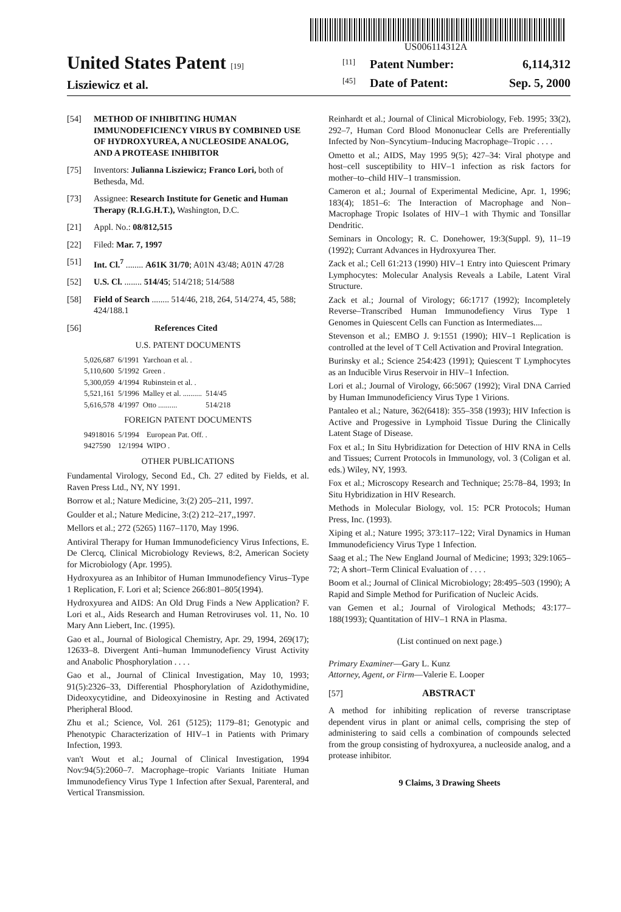US006114312A
United States Patent [19]
Lisziewicz et al.
[11] Patent Number: 6,114,312
[45] Date of Patent: Sep. 5, 2000
[54] METHOD OF INHIBITING HUMAN IMMUNODEFICIENCY VIRUS BY COMBINED USE OF HYDROXYUREA, A NUCLEOSIDE ANALOG, AND A PROTEASE INHIBITOR
[75] Inventors: Julianna Lisziewicz; Franco Lori, both of Bethesda, Md.
[73] Assignee: Research Institute for Genetic and Human Therapy (R.I.G.H.T.), Washington, D.C.
[21] Appl. No.: 08/812,515
[22] Filed: Mar. 7, 1997
[51] Int. Cl.<sup>7</sup> ........ A61K 31/70; A01N 43/48; A01N 47/28
[52] U.S. Cl. ........ 514/45; 514/218; 514/588
[58] Field of Search ........ 514/46, 218, 264, 514/274, 45, 588; 424/188.1
[56] References Cited
U.S. PATENT DOCUMENTS
| 5,026,687 | 6/1991 | Yarchoan et al. . | |
| 5,110,600 | 5/1992 | Green . | |
| 5,300,059 | 4/1994 | Rubinstein et al. . | |
| 5,521,161 | 5/1996 | Malley et al. .......... | 514/45 |
| 5,616,578 | 4/1997 | Otto .......... | 514/218 |
FOREIGN PATENT DOCUMENTS
| 94918016 | 5/1994 | European Pat. Off. . |
| 9427590 | 12/1994 | WIPO . |
OTHER PUBLICATIONS
Fundamental Virology, Second Ed., Ch. 27 edited by Fields, et al. Raven Press Ltd., NY, NY 1991.
Borrow et al.; Nature Medicine, 3:(2) 205–211, 1997.
Goulder et al.; Nature Medicine, 3:(2) 212–217,,1997.
Mellors et al.; 272 (5265) 1167–1170, May 1996.
Antiviral Therapy for Human Immunodeficiency Virus Infections, E. De Clercq, Clinical Microbiology Reviews, 8:2, American Society for Microbiology (Apr. 1995).
Hydroxyurea as an Inhibitor of Human Immunodefiency Virus–Type 1 Replication, F. Lori et al; Science 266:801–805(1994).
Hydroxyurea and AIDS: An Old Drug Finds a New Application? F. Lori et al., Aids Research and Human Retroviruses vol. 11, No. 10 Mary Ann Liebert, Inc. (1995).
Gao et al., Journal of Biological Chemistry, Apr. 29, 1994, 269(17); 12633–8. Divergent Anti–human Immunodefiency Virust Activity and Anabolic Phosphorylation . . . .
Gao et al., Journal of Clinical Investigation, May 10, 1993; 91(5):2326–33, Differential Phosphorylation of Azidothymidine, Dideoxycytidine, and Dideoxyinosine in Resting and Activated Pheripheral Blood.
Zhu et al.; Science, Vol. 261 (5125); 1179–81; Genotypic and Phenotypic Characterization of HIV–1 in Patients with Primary Infection, 1993.
van't Wout et al.; Journal of Clinical Investigation, 1994 Nov:94(5):2060–7. Macrophage–tropic Variants Initiate Human Immunodefiency Virus Type 1 Infection after Sexual, Parenteral, and Vertical Transmission.
Reinhardt et al.; Journal of Clinical Microbiology, Feb. 1995; 33(2), 292–7, Human Cord Blood Mononuclear Cells are Preferentially Infected by Non–Syncytium–Inducing Macrophage–Tropic . . . .
Ometto et al.; AIDS, May 1995 9(5); 427–34: Viral photype and host–cell susceptibility to HIV–1 infection as risk factors for mother–to–child HIV–1 transmission.
Cameron et al.; Journal of Experimental Medicine, Apr. 1, 1996; 183(4); 1851–6: The Interaction of Macrophage and Non–Macrophage Tropic Isolates of HIV–1 with Thymic and Tonsillar Dendritic.
Seminars in Oncology; R. C. Donehower, 19:3(Suppl. 9), 11–19 (1992); Currant Advances in Hydroxyurea Ther.
Zack et al.; Cell 61:213 (1990) HIV–1 Entry into Quiescent Primary Lymphocytes: Molecular Analysis Reveals a Labile, Latent Viral Structure.
Zack et al.; Journal of Virology; 66:1717 (1992); Incompletely Reverse–Transcribed Human Immunodefiency Virus Type 1 Genomes in Quiescent Cells can Function as Intermediates....
Stevenson et al.; EMBO J. 9:1551 (1990); HIV–1 Replication is controlled at the level of T Cell Activation and Proviral Integration.
Burinsky et al.; Science 254:423 (1991); Quiescent T Lymphocytes as an Inducible Virus Reservoir in HIV–1 Infection.
Lori et al.; Journal of Virology, 66:5067 (1992); Viral DNA Carried by Human Immunodeficiency Virus Type 1 Virions.
Pantaleo et al.; Nature, 362(6418): 355–358 (1993); HIV Infection is Active and Progessive in Lymphoid Tissue During the Clinically Latent Stage of Disease.
Fox et al.; In Situ Hybridization for Detection of HIV RNA in Cells and Tissues; Current Protocols in Immunology, vol. 3 (Coligan et al. eds.) Wiley, NY, 1993.
Fox et al.; Microscopy Research and Technique; 25:78–84, 1993; In Situ Hybridization in HIV Research.
Methods in Molecular Biology, vol. 15: PCR Protocols; Human Press, Inc. (1993).
Xiping et al.; Nature 1995; 373:117–122; Viral Dynamics in Human Immunodeficiency Virus Type 1 Infection.
Saag et al.; The New England Journal of Medicine; 1993; 329:1065–72; A short–Term Clinical Evaluation of . . . .
Boom et al.; Journal of Clinical Microbiology; 28:495–503 (1990); A Rapid and Simple Method for Purification of Nucleic Acids.
van Gemen et al.; Journal of Virological Methods; 43:177–188(1993); Quantitation of HIV–1 RNA in Plasma.
(List continued on next page.)
Primary Examiner—Gary L. Kunz
Attorney, Agent, or Firm—Valerie E. Looper
[57] ABSTRACT
A method for inhibiting replication of reverse transcriptase dependent virus in plant or animal cells, comprising the step of administering to said cells a combination of compounds selected from the group consisting of hydroxyurea, a nucleoside analog, and a protease inhibitor.
9 Claims, 3 Drawing Sheets